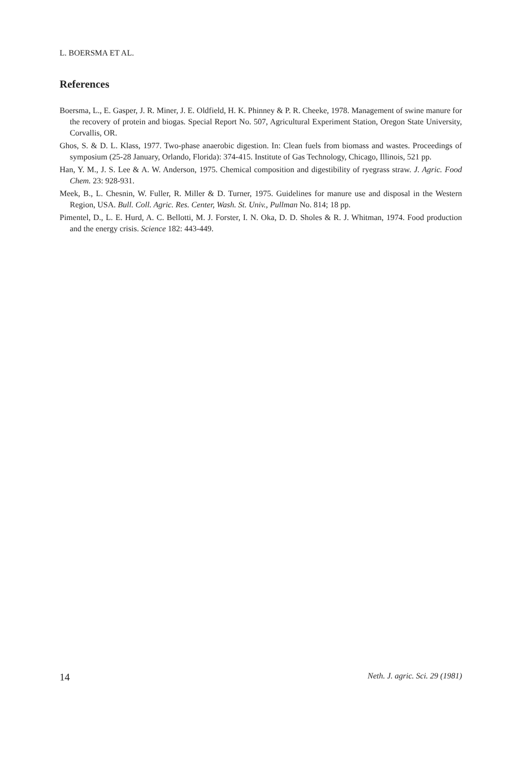L. BOERSMA ET AL.
References
Boersma, L., E. Gasper, J. R. Miner, J. E. Oldfield, H. K. Phinney & P. R. Cheeke, 1978. Management of swine manure for the recovery of protein and biogas. Special Report No. 507, Agricultural Experiment Station, Oregon State University, Corvallis, OR.
Ghos, S. & D. L. Klass, 1977. Two-phase anaerobic digestion. In: Clean fuels from biomass and wastes. Proceedings of symposium (25-28 January, Orlando, Florida): 374-415. Institute of Gas Technology, Chicago, Illinois, 521 pp.
Han, Y. M., J. S. Lee & A. W. Anderson, 1975. Chemical composition and digestibility of ryegrass straw. J. Agric. Food Chem. 23: 928-931.
Meek, B., L. Chesnin, W. Fuller, R. Miller & D. Turner, 1975. Guidelines for manure use and disposal in the Western Region, USA. Bull. Coll. Agric. Res. Center, Wash. St. Univ., Pullman No. 814; 18 pp.
Pimentel, D., L. E. Hurd, A. C. Bellotti, M. J. Forster, I. N. Oka, D. D. Sholes & R. J. Whitman, 1974. Food production and the energy crisis. Science 182: 443-449.
14 Neth. J. agric. Sci. 29 (1981)